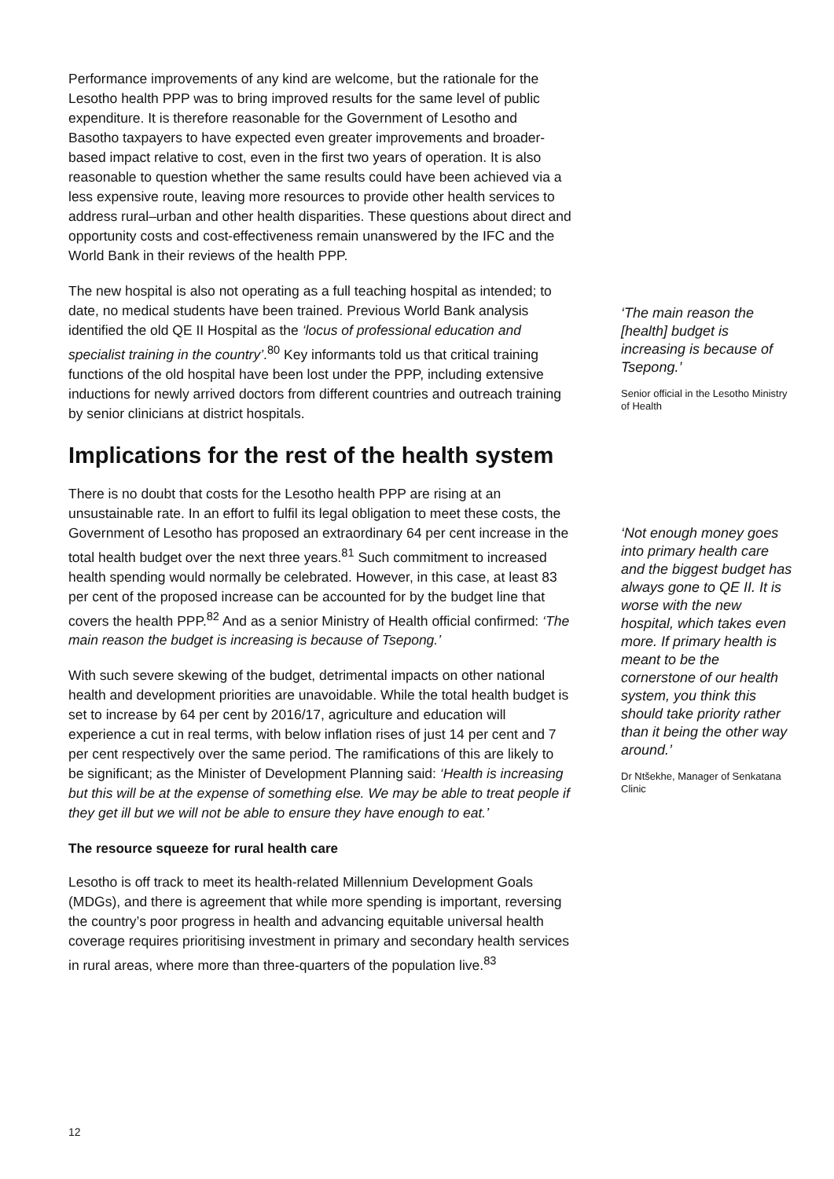Performance improvements of any kind are welcome, but the rationale for the Lesotho health PPP was to bring improved results for the same level of public expenditure. It is therefore reasonable for the Government of Lesotho and Basotho taxpayers to have expected even greater improvements and broader-based impact relative to cost, even in the first two years of operation. It is also reasonable to question whether the same results could have been achieved via a less expensive route, leaving more resources to provide other health services to address rural–urban and other health disparities. These questions about direct and opportunity costs and cost-effectiveness remain unanswered by the IFC and the World Bank in their reviews of the health PPP.
The new hospital is also not operating as a full teaching hospital as intended; to date, no medical students have been trained. Previous World Bank analysis identified the old QE II Hospital as the ‘locus of professional education and specialist training in the country’.<sup>80</sup> Key informants told us that critical training functions of the old hospital have been lost under the PPP, including extensive inductions for newly arrived doctors from different countries and outreach training by senior clinicians at district hospitals.
Implications for the rest of the health system
There is no doubt that costs for the Lesotho health PPP are rising at an unsustainable rate. In an effort to fulfil its legal obligation to meet these costs, the Government of Lesotho has proposed an extraordinary 64 per cent increase in the total health budget over the next three years.<sup>81</sup> Such commitment to increased health spending would normally be celebrated. However, in this case, at least 83 per cent of the proposed increase can be accounted for by the budget line that covers the health PPP.<sup>82</sup> And as a senior Ministry of Health official confirmed: ‘The main reason the budget is increasing is because of Tsepong.’
With such severe skewing of the budget, detrimental impacts on other national health and development priorities are unavoidable. While the total health budget is set to increase by 64 per cent by 2016/17, agriculture and education will experience a cut in real terms, with below inflation rises of just 14 per cent and 7 per cent respectively over the same period. The ramifications of this are likely to be significant; as the Minister of Development Planning said: ‘Health is increasing but this will be at the expense of something else. We may be able to treat people if they get ill but we will not be able to ensure they have enough to eat.’
The resource squeeze for rural health care
Lesotho is off track to meet its health-related Millennium Development Goals (MDGs), and there is agreement that while more spending is important, reversing the country’s poor progress in health and advancing equitable universal health coverage requires prioritising investment in primary and secondary health services in rural areas, where more than three-quarters of the population live.<sup>83</sup>
‘The main reason the [health] budget is increasing is because of Tsepong.’
Senior official in the Lesotho Ministry of Health
‘Not enough money goes into primary health care and the biggest budget has always gone to QE II. It is worse with the new hospital, which takes even more. If primary health is meant to be the cornerstone of our health system, you think this should take priority rather than it being the other way around.’
Dr Ntšekhe, Manager of Senkatana Clinic
12